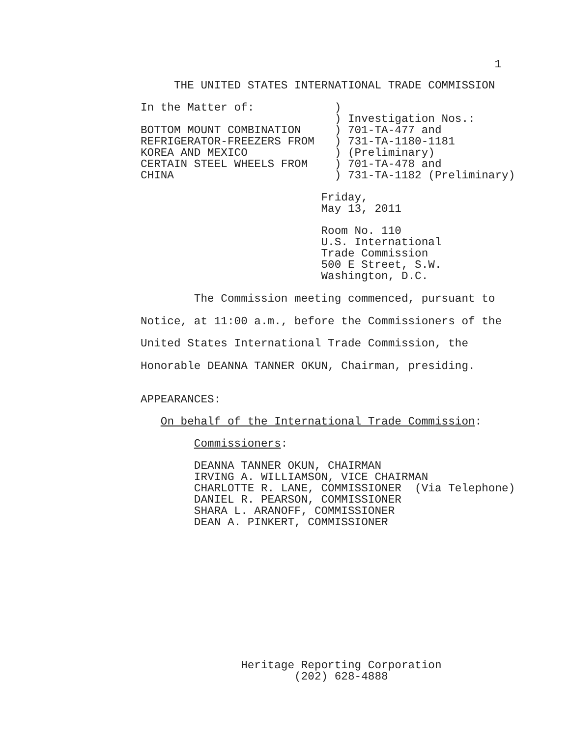1
                          THE UNITED STATES INTERNATIONAL TRADE COMMISSION
                     In the Matter of:            )
                                                  ) Investigation Nos.:
                     BOTTOM MOUNT COMBINATION     ) 701-TA-477 and
                     REFRIGERATOR-FREEZERS FROM   ) 731-TA-1180-1181
                     KOREA AND MEXICO             ) (Preliminary)
                     CERTAIN STEEL WHEELS FROM    ) 701-TA-478 and
                     CHINA                        ) 731-TA-1182 (Preliminary)
                                                Friday,
                                                May 13, 2011
                                                Room No. 110
                                                U.S. International
                                                Trade Commission
                                                500 E Street, S.W.
                                                Washington, D.C.
                             The Commission meeting commenced, pursuant to
                     Notice, at 11:00 a.m., before the Commissioners of the
                     United States International Trade Commission, the
                     Honorable DEANNA TANNER OKUN, Chairman, presiding.
                     APPEARANCES:
                        On behalf of the International Trade Commission:
                             Commissioners:
                             DEANNA TANNER OKUN, CHAIRMAN
                             IRVING A. WILLIAMSON, VICE CHAIRMAN
                             CHARLOTTE R. LANE, COMMISSIONER  (Via Telephone)
                             DANIEL R. PEARSON, COMMISSIONER
                             SHARA L. ARANOFF, COMMISSIONER
                             DEAN A. PINKERT, COMMISSIONER
                                    Heritage Reporting Corporation
                                            (202) 628-4888